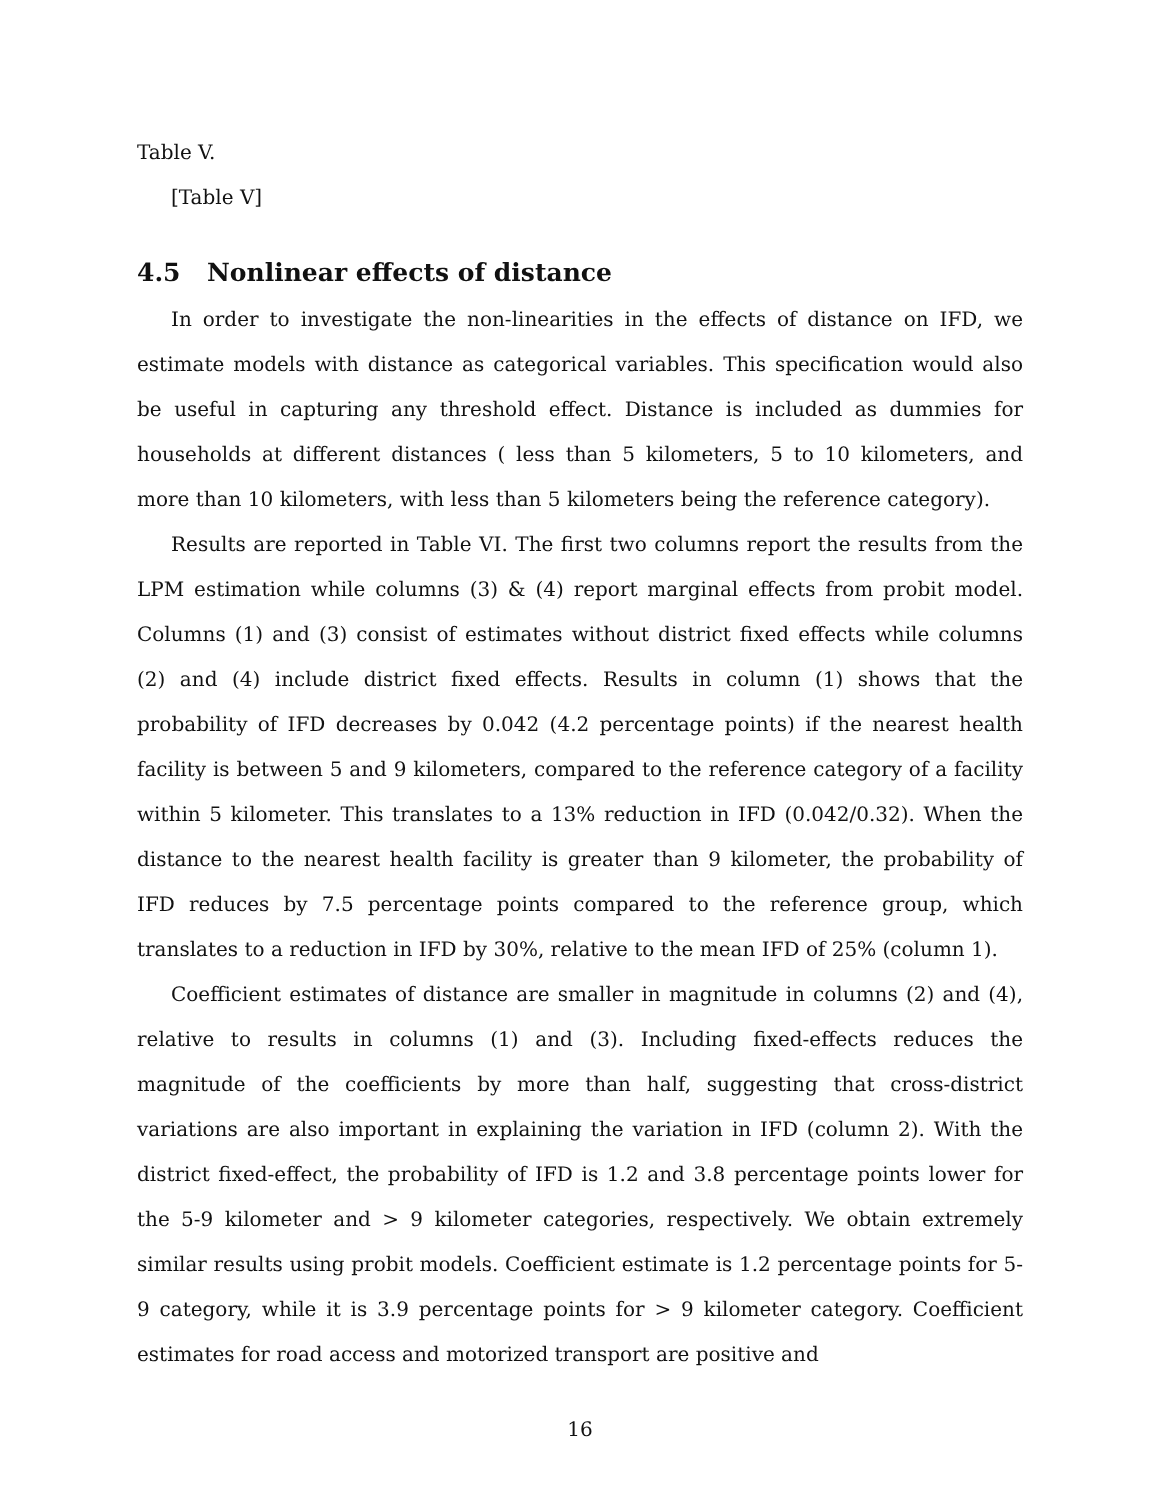Table V.
[Table V]
4.5 Nonlinear effects of distance
In order to investigate the non-linearities in the effects of distance on IFD, we estimate models with distance as categorical variables. This specification would also be useful in capturing any threshold effect. Distance is included as dummies for households at different distances ( less than 5 kilometers, 5 to 10 kilometers, and more than 10 kilometers, with less than 5 kilometers being the reference category).
Results are reported in Table VI. The first two columns report the results from the LPM estimation while columns (3) & (4) report marginal effects from probit model. Columns (1) and (3) consist of estimates without district fixed effects while columns (2) and (4) include district fixed effects. Results in column (1) shows that the probability of IFD decreases by 0.042 (4.2 percentage points) if the nearest health facility is between 5 and 9 kilometers, compared to the reference category of a facility within 5 kilometer. This translates to a 13% reduction in IFD (0.042/0.32). When the distance to the nearest health facility is greater than 9 kilometer, the probability of IFD reduces by 7.5 percentage points compared to the reference group, which translates to a reduction in IFD by 30%, relative to the mean IFD of 25% (column 1).
Coefficient estimates of distance are smaller in magnitude in columns (2) and (4), relative to results in columns (1) and (3). Including fixed-effects reduces the magnitude of the coefficients by more than half, suggesting that cross-district variations are also important in explaining the variation in IFD (column 2). With the district fixed-effect, the probability of IFD is 1.2 and 3.8 percentage points lower for the 5-9 kilometer and > 9 kilometer categories, respectively. We obtain extremely similar results using probit models. Coefficient estimate is 1.2 percentage points for 5-9 category, while it is 3.9 percentage points for > 9 kilometer category. Coefficient estimates for road access and motorized transport are positive and
16